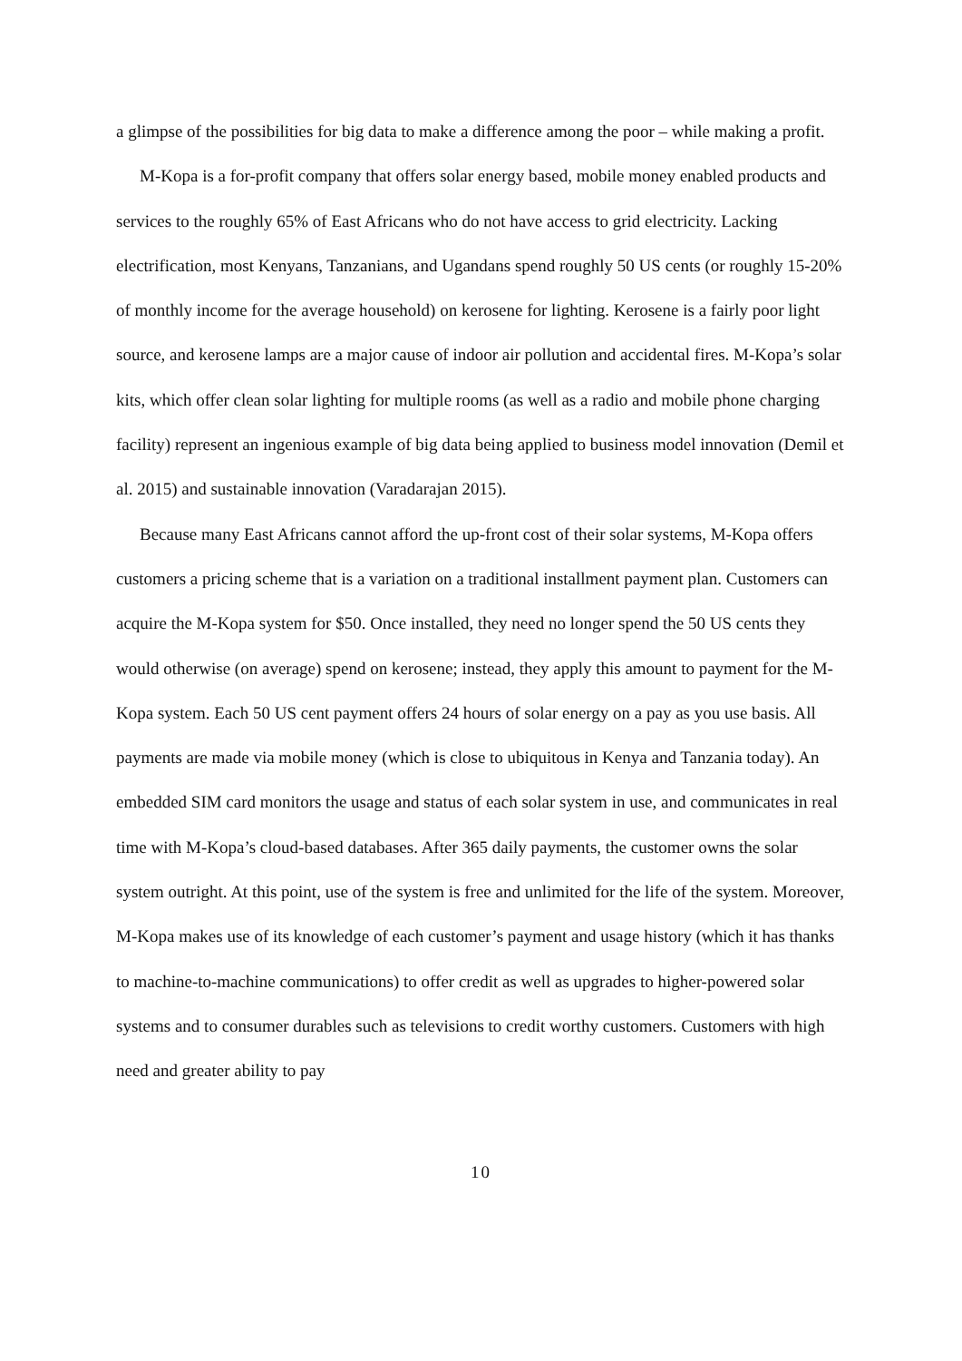a glimpse of the possibilities for big data to make a difference among the poor – while making a profit.
M-Kopa is a for-profit company that offers solar energy based, mobile money enabled products and services to the roughly 65% of East Africans who do not have access to grid electricity. Lacking electrification, most Kenyans, Tanzanians, and Ugandans spend roughly 50 US cents (or roughly 15-20% of monthly income for the average household) on kerosene for lighting. Kerosene is a fairly poor light source, and kerosene lamps are a major cause of indoor air pollution and accidental fires. M-Kopa’s solar kits, which offer clean solar lighting for multiple rooms (as well as a radio and mobile phone charging facility) represent an ingenious example of big data being applied to business model innovation (Demil et al. 2015) and sustainable innovation (Varadarajan 2015).
Because many East Africans cannot afford the up-front cost of their solar systems, M-Kopa offers customers a pricing scheme that is a variation on a traditional installment payment plan. Customers can acquire the M-Kopa system for $50. Once installed, they need no longer spend the 50 US cents they would otherwise (on average) spend on kerosene; instead, they apply this amount to payment for the M-Kopa system. Each 50 US cent payment offers 24 hours of solar energy on a pay as you use basis. All payments are made via mobile money (which is close to ubiquitous in Kenya and Tanzania today). An embedded SIM card monitors the usage and status of each solar system in use, and communicates in real time with M-Kopa’s cloud-based databases. After 365 daily payments, the customer owns the solar system outright. At this point, use of the system is free and unlimited for the life of the system. Moreover, M-Kopa makes use of its knowledge of each customer’s payment and usage history (which it has thanks to machine-to-machine communications) to offer credit as well as upgrades to higher-powered solar systems and to consumer durables such as televisions to credit worthy customers. Customers with high need and greater ability to pay
10